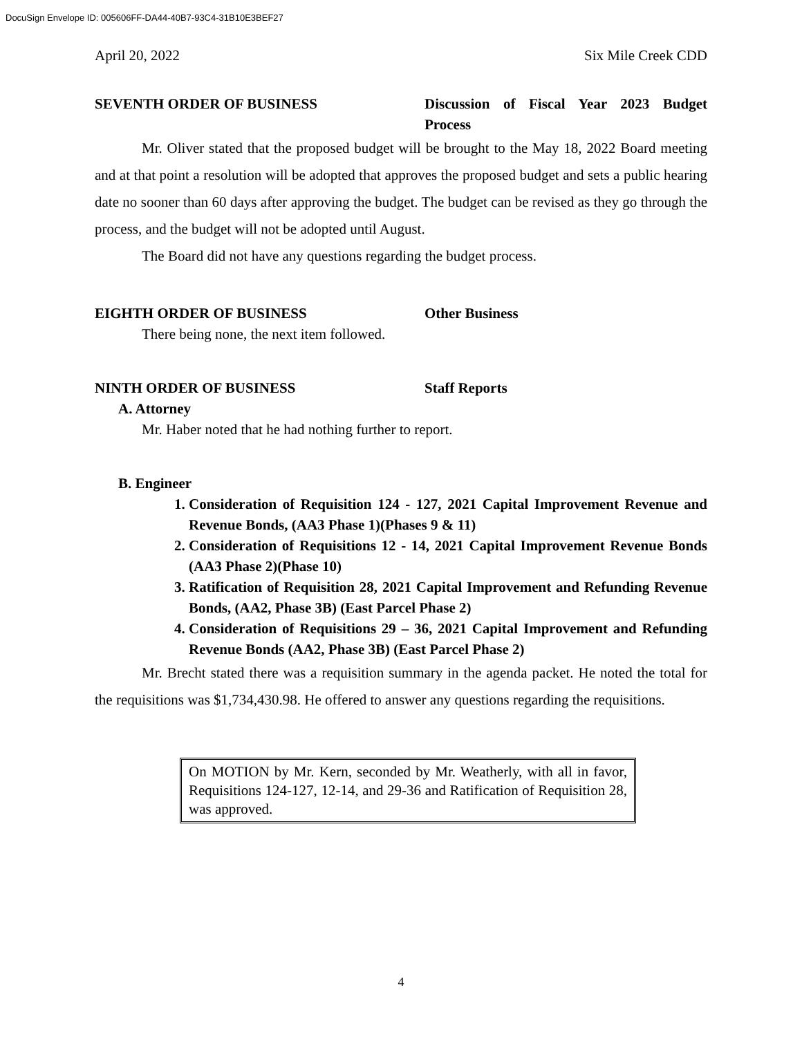DocuSign Envelope ID: 005606FF-DA44-40B7-93C4-31B10E3BEF27
April 20, 2022 Six Mile Creek CDD
SEVENTH ORDER OF BUSINESS Discussion of Fiscal Year 2023 Budget Process
Mr. Oliver stated that the proposed budget will be brought to the May 18, 2022 Board meeting and at that point a resolution will be adopted that approves the proposed budget and sets a public hearing date no sooner than 60 days after approving the budget. The budget can be revised as they go through the process, and the budget will not be adopted until August.
The Board did not have any questions regarding the budget process.
EIGHTH ORDER OF BUSINESS Other Business
There being none, the next item followed.
NINTH ORDER OF BUSINESS Staff Reports
A. Attorney
Mr. Haber noted that he had nothing further to report.
B. Engineer
1. Consideration of Requisition 124 - 127, 2021 Capital Improvement Revenue and Revenue Bonds, (AA3 Phase 1)(Phases 9 & 11)
2. Consideration of Requisitions 12 - 14, 2021 Capital Improvement Revenue Bonds (AA3 Phase 2)(Phase 10)
3. Ratification of Requisition 28, 2021 Capital Improvement and Refunding Revenue Bonds, (AA2, Phase 3B) (East Parcel Phase 2)
4. Consideration of Requisitions 29 – 36, 2021 Capital Improvement and Refunding Revenue Bonds (AA2, Phase 3B) (East Parcel Phase 2)
Mr. Brecht stated there was a requisition summary in the agenda packet. He noted the total for the requisitions was $1,734,430.98. He offered to answer any questions regarding the requisitions.
On MOTION by Mr. Kern, seconded by Mr. Weatherly, with all in favor, Requisitions 124-127, 12-14, and 29-36 and Ratification of Requisition 28, was approved.
4